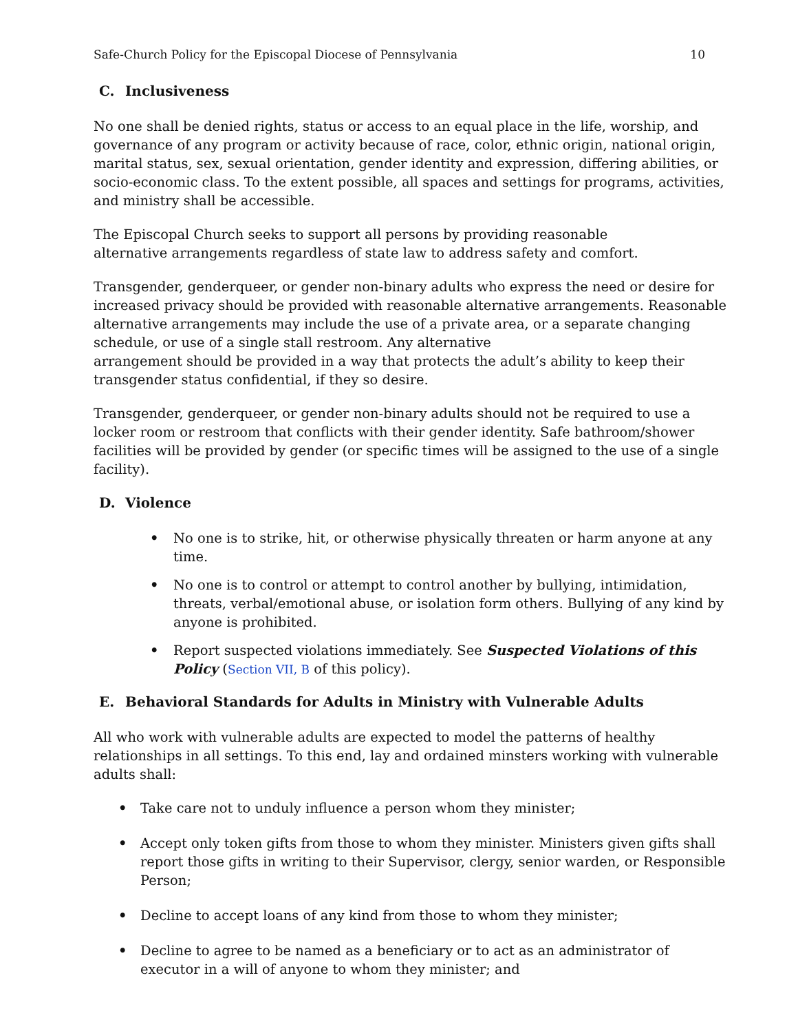Safe-Church Policy for the Episcopal Diocese of Pennsylvania 10
C. Inclusiveness
No one shall be denied rights, status or access to an equal place in the life, worship, and governance of any program or activity because of race, color, ethnic origin, national origin, marital status, sex, sexual orientation, gender identity and expression, differing abilities, or socio-economic class. To the extent possible, all spaces and settings for programs, activities, and ministry shall be accessible.
The Episcopal Church seeks to support all persons by providing reasonable
alternative arrangements regardless of state law to address safety and comfort.
Transgender, genderqueer, or gender non-binary adults who express the need or desire for increased privacy should be provided with reasonable alternative arrangements. Reasonable alternative arrangements may include the use of a private area, or a separate changing schedule, or use of a single stall restroom. Any alternative
arrangement should be provided in a way that protects the adult’s ability to keep their transgender status confidential, if they so desire.
Transgender, genderqueer, or gender non-binary adults should not be required to use a locker room or restroom that conflicts with their gender identity. Safe bathroom/shower facilities will be provided by gender (or specific times will be assigned to the use of a single facility).
D. Violence
• No one is to strike, hit, or otherwise physically threaten or harm anyone at any time.
• No one is to control or attempt to control another by bullying, intimidation, threats, verbal/emotional abuse, or isolation form others. Bullying of any kind by anyone is prohibited.
• Report suspected violations immediately. See Suspected Violations of this Policy (Section VII, B of this policy).
E. Behavioral Standards for Adults in Ministry with Vulnerable Adults
All who work with vulnerable adults are expected to model the patterns of healthy relationships in all settings. To this end, lay and ordained minsters working with vulnerable adults shall:
• Take care not to unduly influence a person whom they minister;
• Accept only token gifts from those to whom they minister. Ministers given gifts shall report those gifts in writing to their Supervisor, clergy, senior warden, or Responsible Person;
• Decline to accept loans of any kind from those to whom they minister;
• Decline to agree to be named as a beneficiary or to act as an administrator of executor in a will of anyone to whom they minister; and